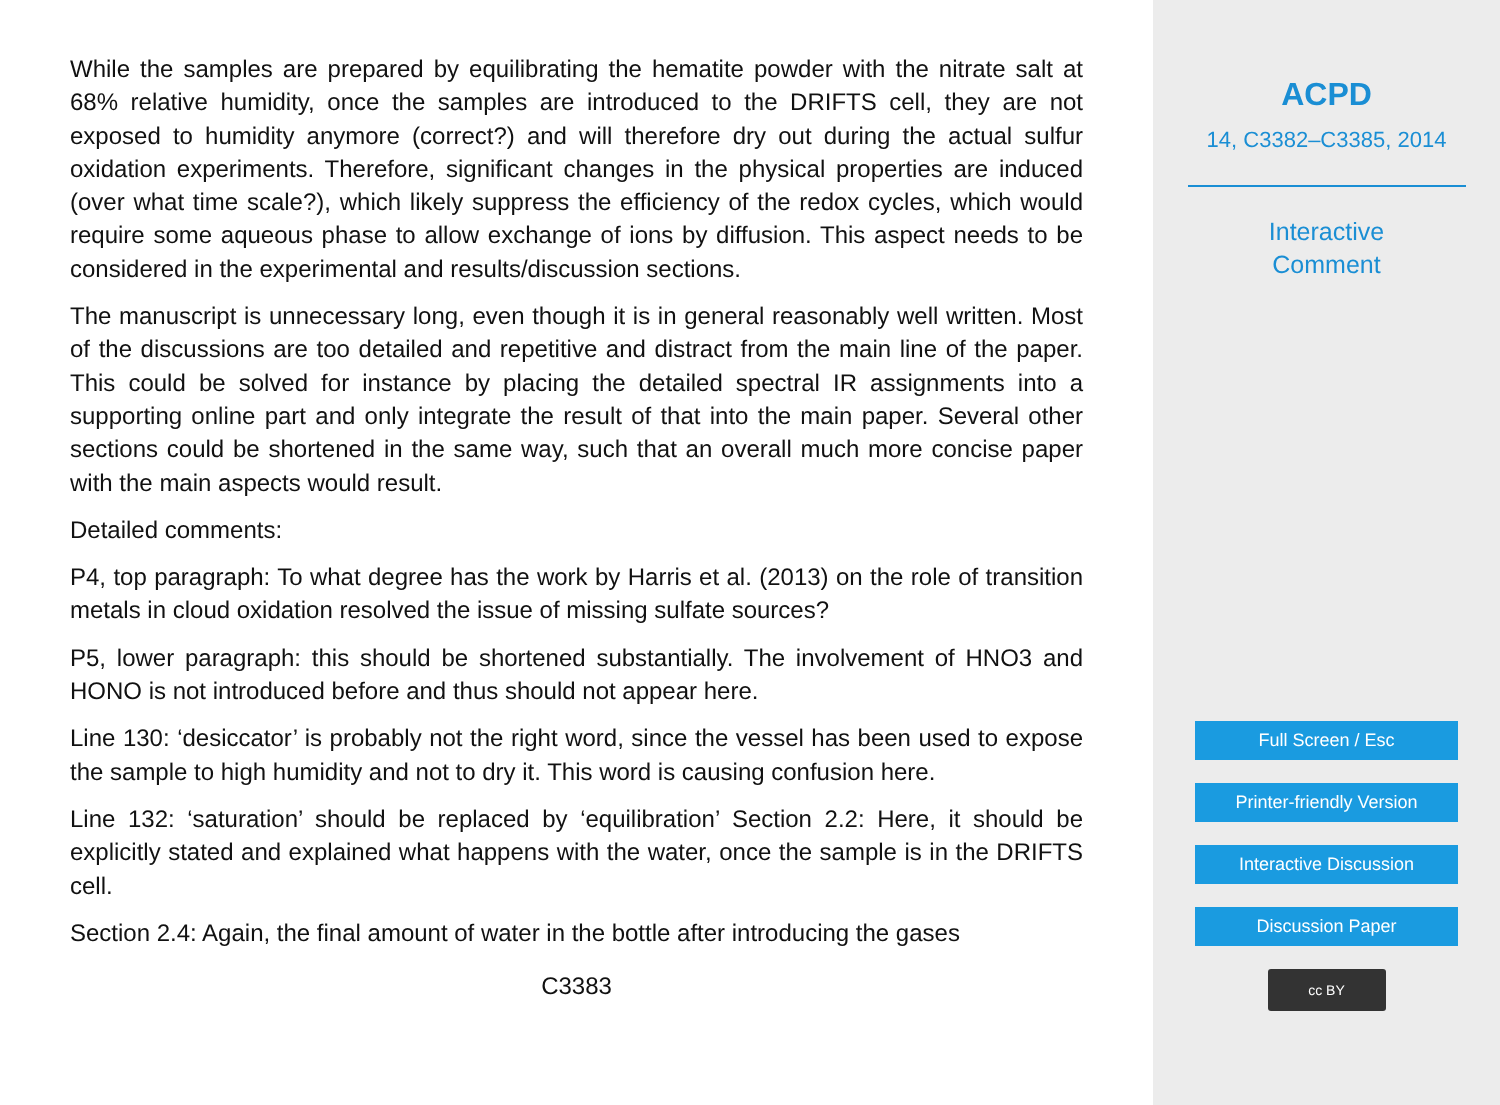While the samples are prepared by equilibrating the hematite powder with the nitrate salt at 68% relative humidity, once the samples are introduced to the DRIFTS cell, they are not exposed to humidity anymore (correct?) and will therefore dry out during the actual sulfur oxidation experiments. Therefore, significant changes in the physical properties are induced (over what time scale?), which likely suppress the efficiency of the redox cycles, which would require some aqueous phase to allow exchange of ions by diffusion. This aspect needs to be considered in the experimental and results/discussion sections.
The manuscript is unnecessary long, even though it is in general reasonably well written. Most of the discussions are too detailed and repetitive and distract from the main line of the paper. This could be solved for instance by placing the detailed spectral IR assignments into a supporting online part and only integrate the result of that into the main paper. Several other sections could be shortened in the same way, such that an overall much more concise paper with the main aspects would result.
Detailed comments:
P4, top paragraph: To what degree has the work by Harris et al. (2013) on the role of transition metals in cloud oxidation resolved the issue of missing sulfate sources?
P5, lower paragraph: this should be shortened substantially. The involvement of HNO3 and HONO is not introduced before and thus should not appear here.
Line 130: ‘desiccator’ is probably not the right word, since the vessel has been used to expose the sample to high humidity and not to dry it. This word is causing confusion here.
Line 132: ‘saturation’ should be replaced by ‘equilibration’ Section 2.2: Here, it should be explicitly stated and explained what happens with the water, once the sample is in the DRIFTS cell.
Section 2.4: Again, the final amount of water in the bottle after introducing the gases
C3383
ACPD
14, C3382–C3385, 2014
Interactive
Comment
Full Screen / Esc
Printer-friendly Version
Interactive Discussion
Discussion Paper
cc BY